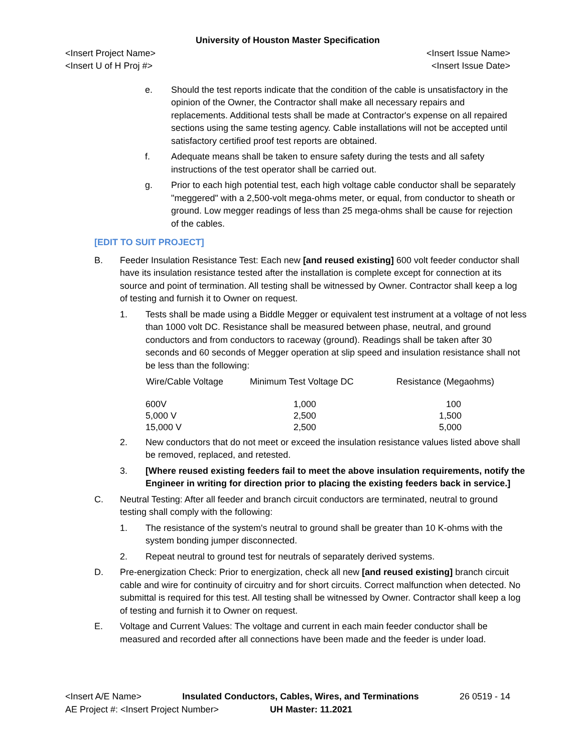University of Houston Master Specification
<Insert Project Name> <Insert Issue Name>
<Insert U of H Proj #> <Insert Issue Date>
e. Should the test reports indicate that the condition of the cable is unsatisfactory in the opinion of the Owner, the Contractor shall make all necessary repairs and replacements. Additional tests shall be made at Contractor's expense on all repaired sections using the same testing agency. Cable installations will not be accepted until satisfactory certified proof test reports are obtained.
f. Adequate means shall be taken to ensure safety during the tests and all safety instructions of the test operator shall be carried out.
g. Prior to each high potential test, each high voltage cable conductor shall be separately "meggered" with a 2,500-volt mega-ohms meter, or equal, from conductor to sheath or ground. Low megger readings of less than 25 mega-ohms shall be cause for rejection of the cables.
[EDIT TO SUIT PROJECT]
B. Feeder Insulation Resistance Test: Each new [and reused existing] 600 volt feeder conductor shall have its insulation resistance tested after the installation is complete except for connection at its source and point of termination. All testing shall be witnessed by Owner. Contractor shall keep a log of testing and furnish it to Owner on request.
1. Tests shall be made using a Biddle Megger or equivalent test instrument at a voltage of not less than 1000 volt DC. Resistance shall be measured between phase, neutral, and ground conductors and from conductors to raceway (ground). Readings shall be taken after 30 seconds and 60 seconds of Megger operation at slip speed and insulation resistance shall not be less than the following:
| Wire/Cable Voltage | Minimum Test Voltage DC | Resistance (Megaohms) |
| --- | --- | --- |
| 600V | 1,000 | 100 |
| 5,000 V | 2,500 | 1,500 |
| 15,000 V | 2,500 | 5,000 |
2. New conductors that do not meet or exceed the insulation resistance values listed above shall be removed, replaced, and retested.
3. [Where reused existing feeders fail to meet the above insulation requirements, notify the Engineer in writing for direction prior to placing the existing feeders back in service.]
C. Neutral Testing: After all feeder and branch circuit conductors are terminated, neutral to ground testing shall comply with the following:
1. The resistance of the system's neutral to ground shall be greater than 10 K-ohms with the system bonding jumper disconnected.
2. Repeat neutral to ground test for neutrals of separately derived systems.
D. Pre-energization Check: Prior to energization, check all new [and reused existing] branch circuit cable and wire for continuity of circuitry and for short circuits. Correct malfunction when detected. No submittal is required for this test. All testing shall be witnessed by Owner. Contractor shall keep a log of testing and furnish it to Owner on request.
E. Voltage and Current Values: The voltage and current in each main feeder conductor shall be measured and recorded after all connections have been made and the feeder is under load.
<Insert A/E Name> Insulated Conductors, Cables, Wires, and Terminations 26 0519 - 14
AE Project #: <Insert Project Number> UH Master: 11.2021